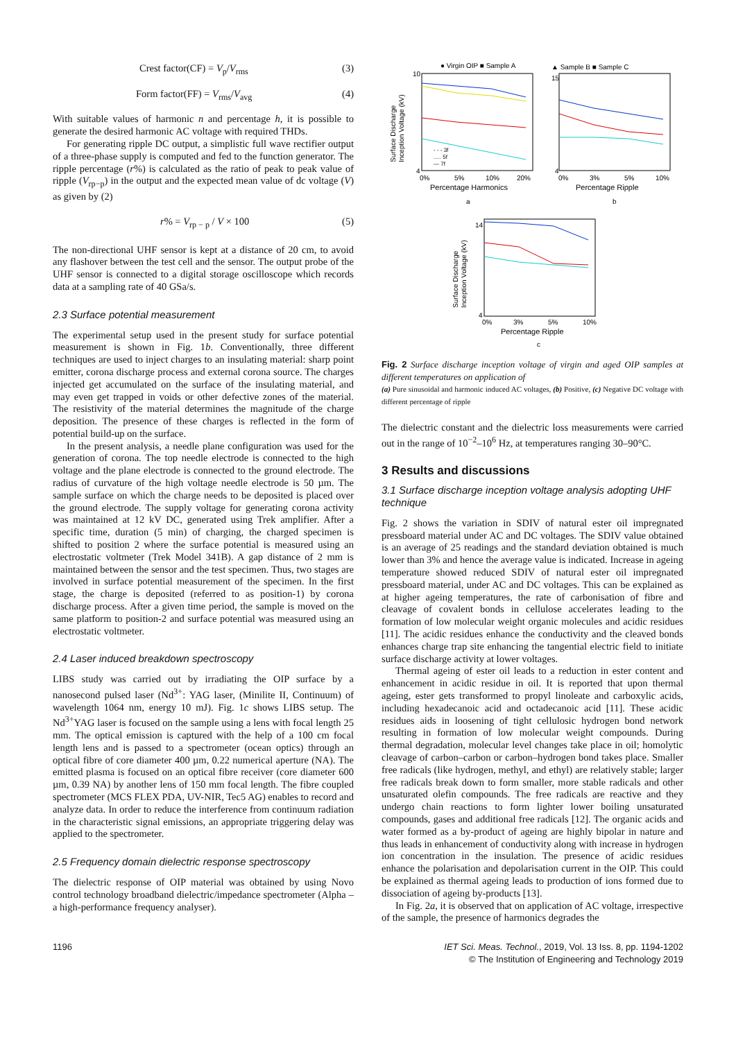Crest factor(CF) = V<sub>p</sub>/V<sub>rms</sub> (3)
Form factor(FF) = V<sub>rms</sub>/V<sub>avg</sub> (4)
With suitable values of harmonic n and percentage h, it is possible to generate the desired harmonic AC voltage with required THDs.
For generating ripple DC output, a simplistic full wave rectifier output of a three-phase supply is computed and fed to the function generator. The ripple percentage (r%) is calculated as the ratio of peak to peak value of ripple (V<sub>rp−p</sub>) in the output and the expected mean value of dc voltage (V) as given by (2)
r% = V<sub>rp − p</sub> / V × 100 (5)
The non-directional UHF sensor is kept at a distance of 20 cm, to avoid any flashover between the test cell and the sensor. The output probe of the UHF sensor is connected to a digital storage oscilloscope which records data at a sampling rate of 40 GSa/s.
2.3 Surface potential measurement
The experimental setup used in the present study for surface potential measurement is shown in Fig. 1b. Conventionally, three different techniques are used to inject charges to an insulating material: sharp point emitter, corona discharge process and external corona source. The charges injected get accumulated on the surface of the insulating material, and may even get trapped in voids or other defective zones of the material. The resistivity of the material determines the magnitude of the charge deposition. The presence of these charges is reflected in the form of potential build-up on the surface.
In the present analysis, a needle plane configuration was used for the generation of corona. The top needle electrode is connected to the high voltage and the plane electrode is connected to the ground electrode. The radius of curvature of the high voltage needle electrode is 50 µm. The sample surface on which the charge needs to be deposited is placed over the ground electrode. The supply voltage for generating corona activity was maintained at 12 kV DC, generated using Trek amplifier. After a specific time, duration (5 min) of charging, the charged specimen is shifted to position 2 where the surface potential is measured using an electrostatic voltmeter (Trek Model 341B). A gap distance of 2 mm is maintained between the sensor and the test specimen. Thus, two stages are involved in surface potential measurement of the specimen. In the first stage, the charge is deposited (referred to as position-1) by corona discharge process. After a given time period, the sample is moved on the same platform to position-2 and surface potential was measured using an electrostatic voltmeter.
2.4 Laser induced breakdown spectroscopy
LIBS study was carried out by irradiating the OIP surface by a nanosecond pulsed laser (Nd<sup>3+</sup>: YAG laser, (Minilite II, Continuum) of wavelength 1064 nm, energy 10 mJ). Fig. 1c shows LIBS setup. The Nd<sup>3+</sup>YAG laser is focused on the sample using a lens with focal length 25 mm. The optical emission is captured with the help of a 100 cm focal length lens and is passed to a spectrometer (ocean optics) through an optical fibre of core diameter 400 µm, 0.22 numerical aperture (NA). The emitted plasma is focused on an optical fibre receiver (core diameter 600 µm, 0.39 NA) by another lens of 150 mm focal length. The fibre coupled spectrometer (MCS FLEX PDA, UV-NIR, Tec5 AG) enables to record and analyze data. In order to reduce the interference from continuum radiation in the characteristic signal emissions, an appropriate triggering delay was applied to the spectrometer.
2.5 Frequency domain dielectric response spectroscopy
The dielectric response of OIP material was obtained by using Novo control technology broadband dielectric/impedance spectrometer (Alpha – a high-performance frequency analyser).
● Virgin OIP ■ Sample A
▲ Sample B ■ Sample C
10
4
0%
5%
10%
20%
Percentage Harmonics
a
15
4
0%
3%
5%
10%
Percentage Ripple
b
- - - 3f
..... 5f
— 7f
14
4
0%
3%
5%
10%
Percentage Ripple
c
Surface Discharge
Inception Voltage (kV)
Surface Discharge
Inception Voltage (kV)
Fig. 2 Surface discharge inception voltage of virgin and aged OIP samples at different temperatures on application of
(a) Pure sinusoidal and harmonic induced AC voltages, (b) Positive, (c) Negative DC voltage with different percentage of ripple
The dielectric constant and the dielectric loss measurements were carried out in the range of 10<sup>−2</sup>–10<sup>6</sup> Hz, at temperatures ranging 30–90°C.
3 Results and discussions
3.1 Surface discharge inception voltage analysis adopting UHF technique
Fig. 2 shows the variation in SDIV of natural ester oil impregnated pressboard material under AC and DC voltages. The SDIV value obtained is an average of 25 readings and the standard deviation obtained is much lower than 3% and hence the average value is indicated. Increase in ageing temperature showed reduced SDIV of natural ester oil impregnated pressboard material, under AC and DC voltages. This can be explained as at higher ageing temperatures, the rate of carbonisation of fibre and cleavage of covalent bonds in cellulose accelerates leading to the formation of low molecular weight organic molecules and acidic residues [11]. The acidic residues enhance the conductivity and the cleaved bonds enhances charge trap site enhancing the tangential electric field to initiate surface discharge activity at lower voltages.
Thermal ageing of ester oil leads to a reduction in ester content and enhancement in acidic residue in oil. It is reported that upon thermal ageing, ester gets transformed to propyl linoleate and carboxylic acids, including hexadecanoic acid and octadecanoic acid [11]. These acidic residues aids in loosening of tight cellulosic hydrogen bond network resulting in formation of low molecular weight compounds. During thermal degradation, molecular level changes take place in oil; homolytic cleavage of carbon–carbon or carbon–hydrogen bond takes place. Smaller free radicals (like hydrogen, methyl, and ethyl) are relatively stable; larger free radicals break down to form smaller, more stable radicals and other unsaturated olefin compounds. The free radicals are reactive and they undergo chain reactions to form lighter lower boiling unsaturated compounds, gases and additional free radicals [12]. The organic acids and water formed as a by-product of ageing are highly bipolar in nature and thus leads in enhancement of conductivity along with increase in hydrogen ion concentration in the insulation. The presence of acidic residues enhance the polarisation and depolarisation current in the OIP. This could be explained as thermal ageing leads to production of ions formed due to dissociation of ageing by-products [13].
In Fig. 2a, it is observed that on application of AC voltage, irrespective of the sample, the presence of harmonics degrades the
1196 IET Sci. Meas. Technol., 2019, Vol. 13 Iss. 8, pp. 1194-1202
© The Institution of Engineering and Technology 2019